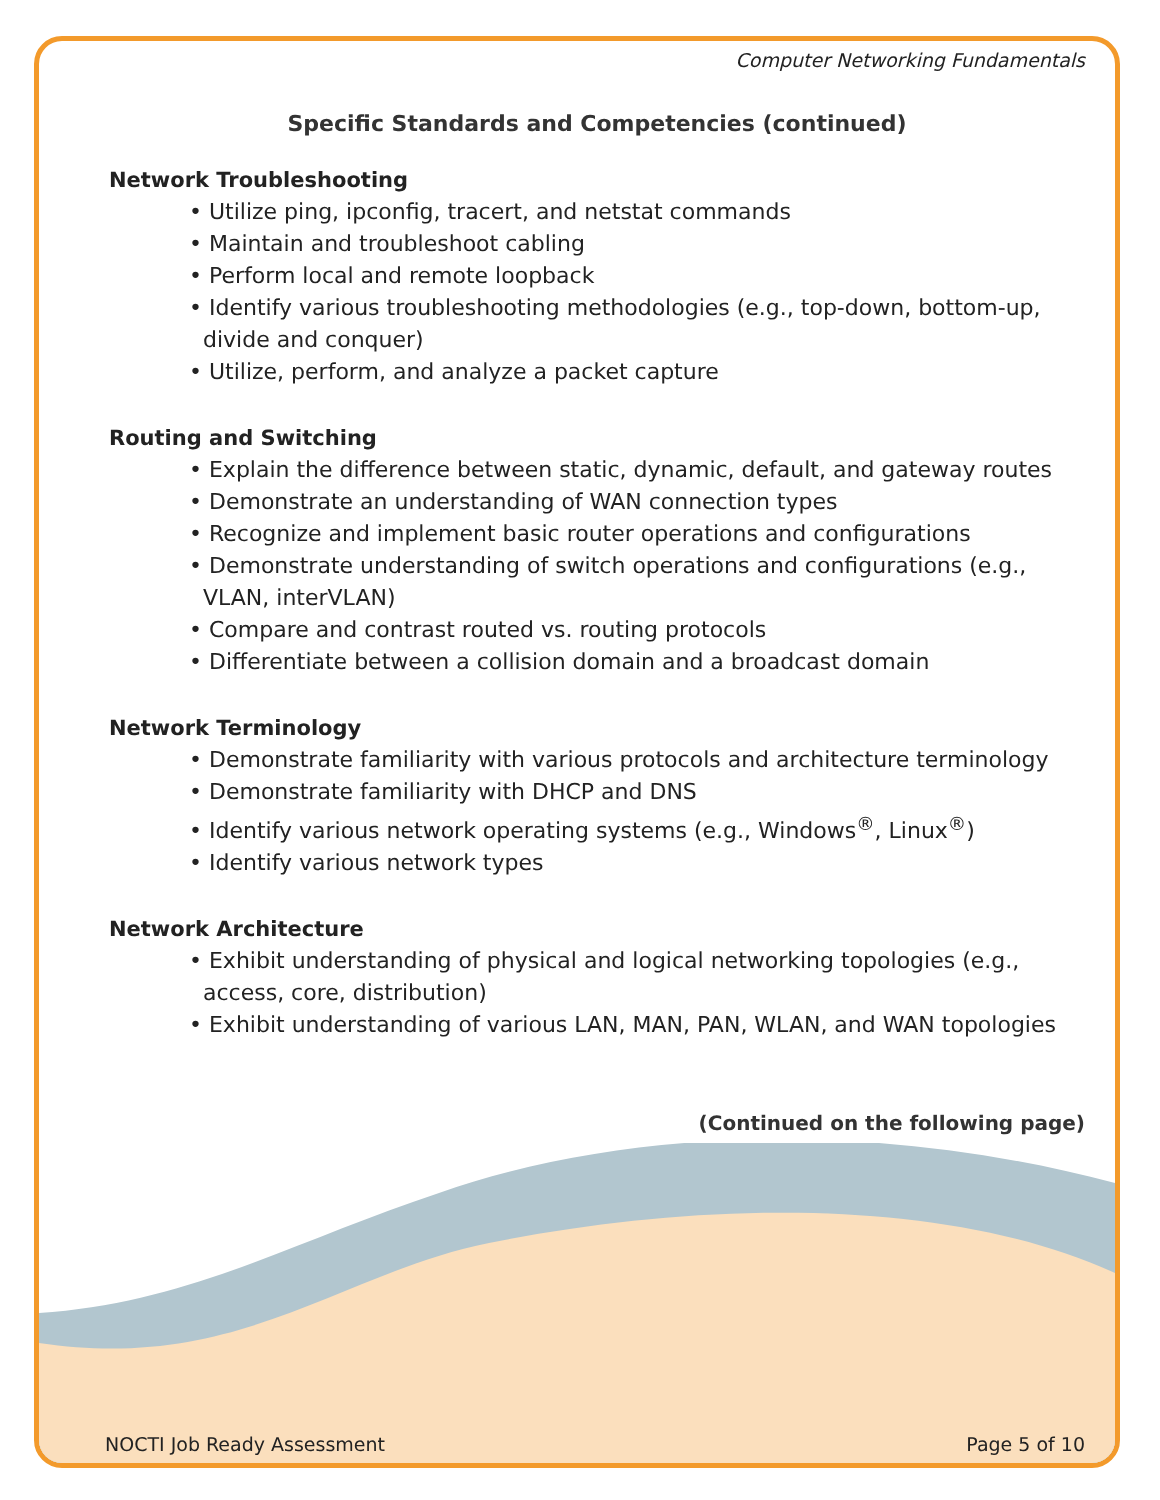Computer Networking Fundamentals
Specific Standards and Competencies (continued)
Network Troubleshooting
• Utilize ping, ipconfig, tracert, and netstat commands
• Maintain and troubleshoot cabling
• Perform local and remote loopback
• Identify various troubleshooting methodologies (e.g., top-down, bottom-up, divide and conquer)
• Utilize, perform, and analyze a packet capture
Routing and Switching
• Explain the difference between static, dynamic, default, and gateway routes
• Demonstrate an understanding of WAN connection types
• Recognize and implement basic router operations and configurations
• Demonstrate understanding of switch operations and configurations (e.g., VLAN, interVLAN)
• Compare and contrast routed vs. routing protocols
• Differentiate between a collision domain and a broadcast domain
Network Terminology
• Demonstrate familiarity with various protocols and architecture terminology
• Demonstrate familiarity with DHCP and DNS
• Identify various network operating systems (e.g., Windows<sup>®</sup>, Linux<sup>®</sup>)
• Identify various network types
Network Architecture
• Exhibit understanding of physical and logical networking topologies (e.g., access, core, distribution)
• Exhibit understanding of various LAN, MAN, PAN, WLAN, and WAN topologies
(Continued on the following page)
NOCTI Job Ready Assessment Page 5 of 10